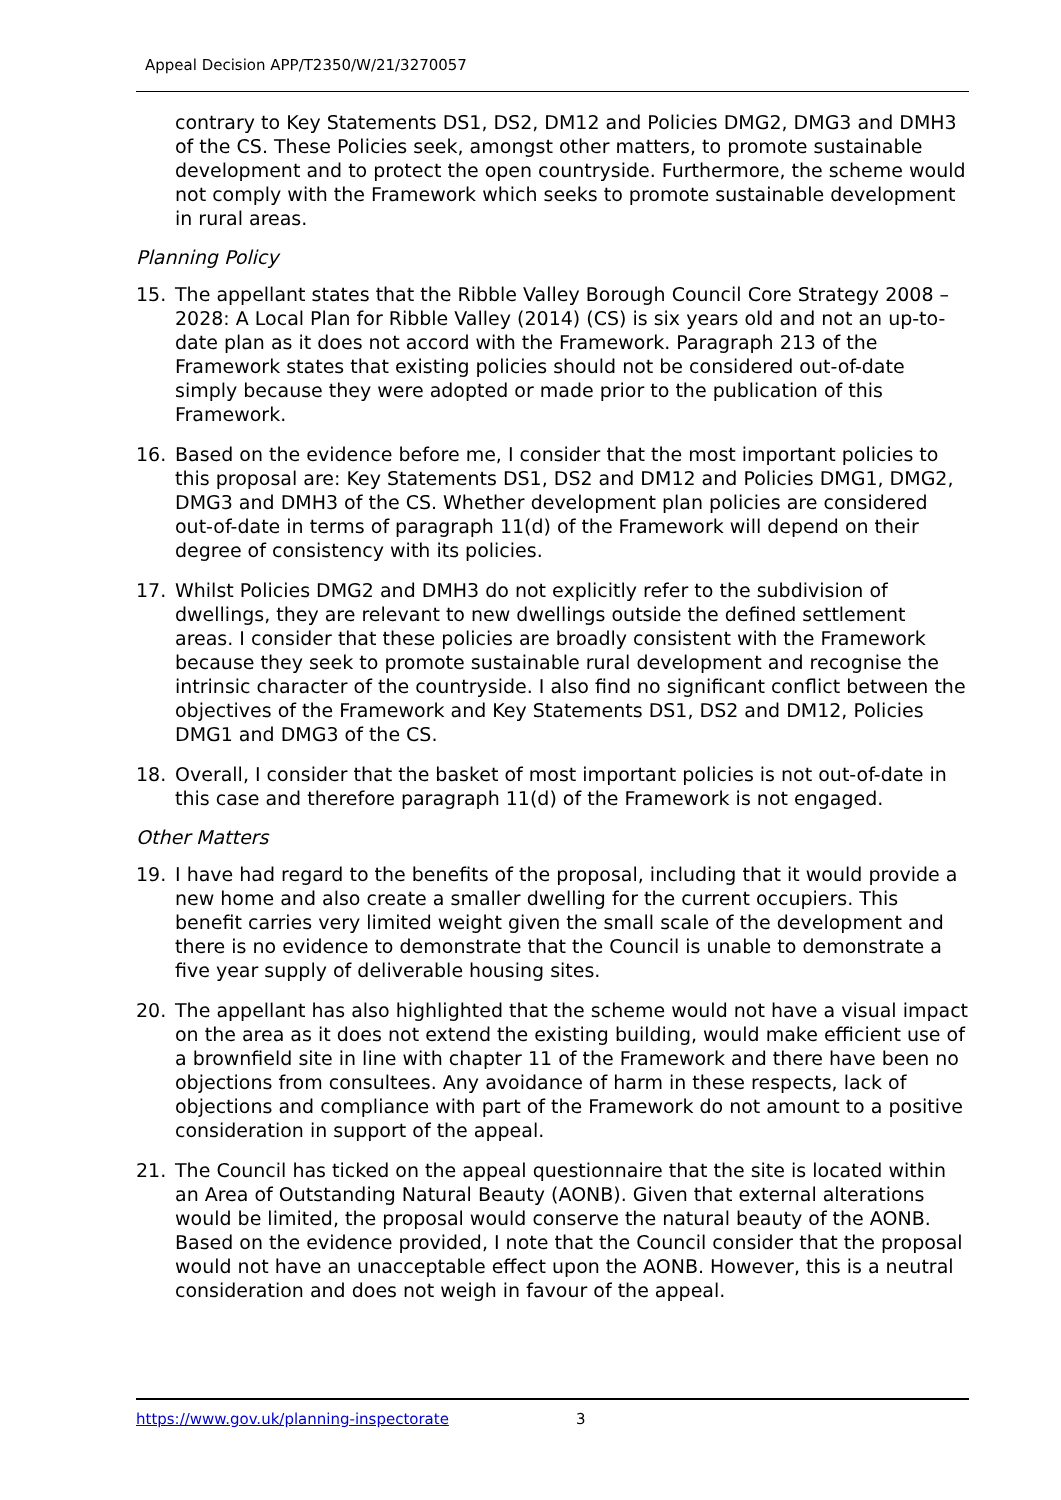Appeal Decision APP/T2350/W/21/3270057
contrary to Key Statements DS1, DS2, DM12 and Policies DMG2, DMG3 and DMH3 of the CS. These Policies seek, amongst other matters, to promote sustainable development and to protect the open countryside. Furthermore, the scheme would not comply with the Framework which seeks to promote sustainable development in rural areas.
Planning Policy
15. The appellant states that the Ribble Valley Borough Council Core Strategy 2008 – 2028: A Local Plan for Ribble Valley (2014) (CS) is six years old and not an up-to-date plan as it does not accord with the Framework. Paragraph 213 of the Framework states that existing policies should not be considered out-of-date simply because they were adopted or made prior to the publication of this Framework.
16. Based on the evidence before me, I consider that the most important policies to this proposal are: Key Statements DS1, DS2 and DM12 and Policies DMG1, DMG2, DMG3 and DMH3 of the CS. Whether development plan policies are considered out-of-date in terms of paragraph 11(d) of the Framework will depend on their degree of consistency with its policies.
17. Whilst Policies DMG2 and DMH3 do not explicitly refer to the subdivision of dwellings, they are relevant to new dwellings outside the defined settlement areas. I consider that these policies are broadly consistent with the Framework because they seek to promote sustainable rural development and recognise the intrinsic character of the countryside. I also find no significant conflict between the objectives of the Framework and Key Statements DS1, DS2 and DM12, Policies DMG1 and DMG3 of the CS.
18. Overall, I consider that the basket of most important policies is not out-of-date in this case and therefore paragraph 11(d) of the Framework is not engaged.
Other Matters
19. I have had regard to the benefits of the proposal, including that it would provide a new home and also create a smaller dwelling for the current occupiers. This benefit carries very limited weight given the small scale of the development and there is no evidence to demonstrate that the Council is unable to demonstrate a five year supply of deliverable housing sites.
20. The appellant has also highlighted that the scheme would not have a visual impact on the area as it does not extend the existing building, would make efficient use of a brownfield site in line with chapter 11 of the Framework and there have been no objections from consultees. Any avoidance of harm in these respects, lack of objections and compliance with part of the Framework do not amount to a positive consideration in support of the appeal.
21. The Council has ticked on the appeal questionnaire that the site is located within an Area of Outstanding Natural Beauty (AONB). Given that external alterations would be limited, the proposal would conserve the natural beauty of the AONB. Based on the evidence provided, I note that the Council consider that the proposal would not have an unacceptable effect upon the AONB. However, this is a neutral consideration and does not weigh in favour of the appeal.
https://www.gov.uk/planning-inspectorate 3